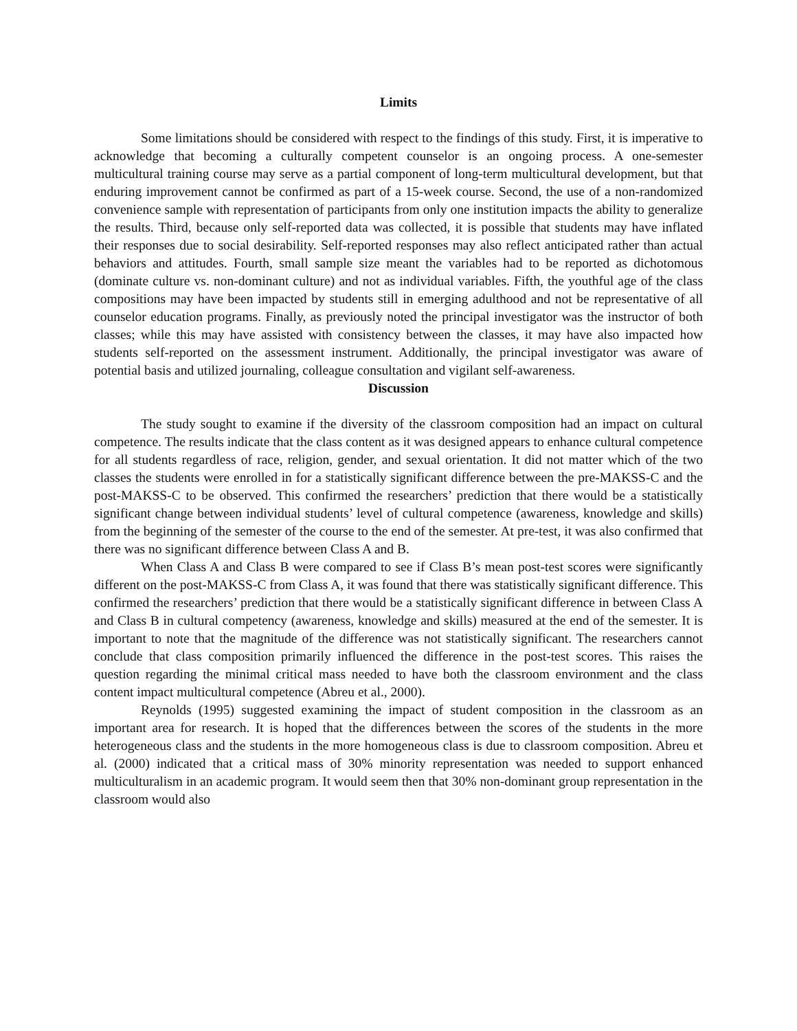Limits
Some limitations should be considered with respect to the findings of this study. First, it is imperative to acknowledge that becoming a culturally competent counselor is an ongoing process. A one-semester multicultural training course may serve as a partial component of long-term multicultural development, but that enduring improvement cannot be confirmed as part of a 15-week course. Second, the use of a non-randomized convenience sample with representation of participants from only one institution impacts the ability to generalize the results. Third, because only self-reported data was collected, it is possible that students may have inflated their responses due to social desirability. Self-reported responses may also reflect anticipated rather than actual behaviors and attitudes. Fourth, small sample size meant the variables had to be reported as dichotomous (dominate culture vs. non-dominant culture) and not as individual variables. Fifth, the youthful age of the class compositions may have been impacted by students still in emerging adulthood and not be representative of all counselor education programs. Finally, as previously noted the principal investigator was the instructor of both classes; while this may have assisted with consistency between the classes, it may have also impacted how students self-reported on the assessment instrument. Additionally, the principal investigator was aware of potential basis and utilized journaling, colleague consultation and vigilant self-awareness.
Discussion
The study sought to examine if the diversity of the classroom composition had an impact on cultural competence. The results indicate that the class content as it was designed appears to enhance cultural competence for all students regardless of race, religion, gender, and sexual orientation. It did not matter which of the two classes the students were enrolled in for a statistically significant difference between the pre-MAKSS-C and the post-MAKSS-C to be observed. This confirmed the researchers’ prediction that there would be a statistically significant change between individual students’ level of cultural competence (awareness, knowledge and skills) from the beginning of the semester of the course to the end of the semester. At pre-test, it was also confirmed that there was no significant difference between Class A and B.
When Class A and Class B were compared to see if Class B’s mean post-test scores were significantly different on the post-MAKSS-C from Class A, it was found that there was statistically significant difference. This confirmed the researchers’ prediction that there would be a statistically significant difference in between Class A and Class B in cultural competency (awareness, knowledge and skills) measured at the end of the semester. It is important to note that the magnitude of the difference was not statistically significant. The researchers cannot conclude that class composition primarily influenced the difference in the post-test scores. This raises the question regarding the minimal critical mass needed to have both the classroom environment and the class content impact multicultural competence (Abreu et al., 2000).
Reynolds (1995) suggested examining the impact of student composition in the classroom as an important area for research. It is hoped that the differences between the scores of the students in the more heterogeneous class and the students in the more homogeneous class is due to classroom composition. Abreu et al. (2000) indicated that a critical mass of 30% minority representation was needed to support enhanced multiculturalism in an academic program. It would seem then that 30% non-dominant group representation in the classroom would also